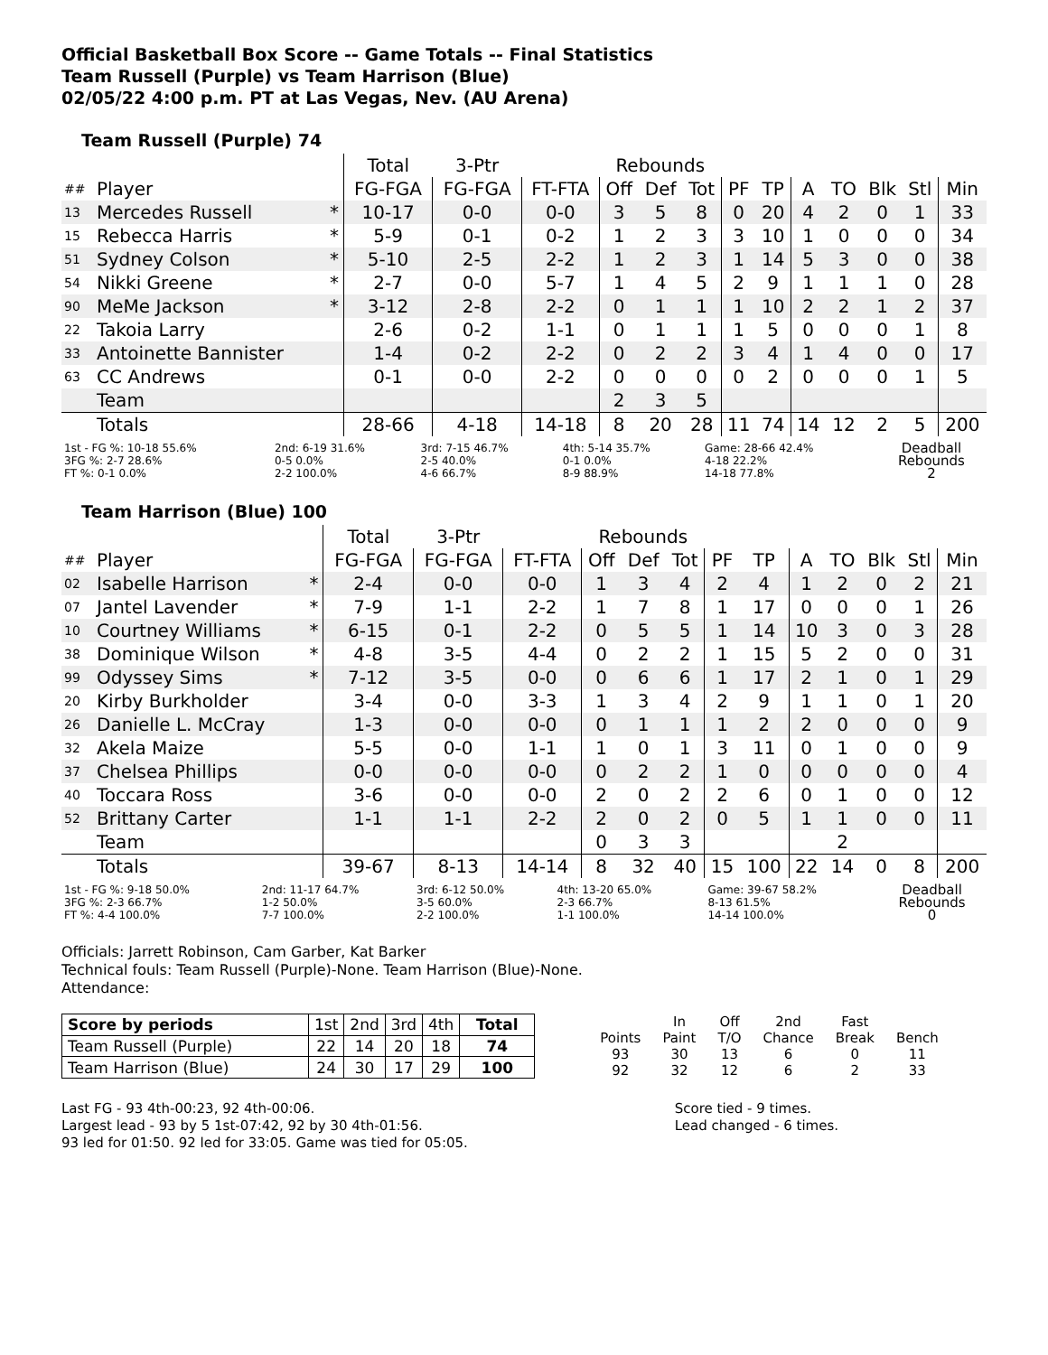Official Basketball Box Score -- Game Totals -- Final Statistics
Team Russell (Purple) vs Team Harrison (Blue)
02/05/22 4:00 p.m. PT at Las Vegas, Nev. (AU Arena)
Team Russell (Purple) 74
| | | | Total | 3-Ptr | | Rebounds | | | | | | | | | |
| ## | Player | | FG-FGA | FG-FGA | FT-FTA | Off | Def | Tot | PF | TP | A | TO | Blk | Stl | Min |
| 13 | Mercedes Russell | * | 10-17 | 0-0 | 0-0 | 3 | 5 | 8 | 0 | 20 | 4 | 2 | 0 | 1 | 33 |
| 15 | Rebecca Harris | * | 5-9 | 0-1 | 0-2 | 1 | 2 | 3 | 3 | 10 | 1 | 0 | 0 | 0 | 34 |
| 51 | Sydney Colson | * | 5-10 | 2-5 | 2-2 | 1 | 2 | 3 | 1 | 14 | 5 | 3 | 0 | 0 | 38 |
| 54 | Nikki Greene | * | 2-7 | 0-0 | 5-7 | 1 | 4 | 5 | 2 | 9 | 1 | 1 | 1 | 0 | 28 |
| 90 | MeMe Jackson | * | 3-12 | 2-8 | 2-2 | 0 | 1 | 1 | 1 | 10 | 2 | 2 | 1 | 2 | 37 |
| 22 | Takoia Larry | | 2-6 | 0-2 | 1-1 | 0 | 1 | 1 | 1 | 5 | 0 | 0 | 0 | 1 | 8 |
| 33 | Antoinette Bannister | | 1-4 | 0-2 | 2-2 | 0 | 2 | 2 | 3 | 4 | 1 | 4 | 0 | 0 | 17 |
| 63 | CC Andrews | | 0-1 | 0-0 | 2-2 | 0 | 0 | 0 | 0 | 2 | 0 | 0 | 0 | 1 | 5 |
| | Team | | | | | 2 | 3 | 5 | | | | | | | |
| | Totals | | 28-66 | 4-18 | 14-18 | 8 | 20 | 28 | 11 | 74 | 14 | 12 | 2 | 5 | 200 |
| 1st - FG %: 10-18 55.6% 3FG %: 2-7 28.6% FT %: 0-1 0.0% | 2nd: 6-19 31.6% 0-5 0.0% 2-2 100.0% | 3rd: 7-15 46.7% 2-5 40.0% 4-6 66.7% | 4th: 5-14 35.7% 0-1 0.0% 8-9 88.9% | Game: 28-66 42.4% 4-18 22.2% 14-18 77.8% | Deadball Rebounds 2 |
Team Harrison (Blue) 100
| | | | Total | 3-Ptr | | Rebounds | | | | | | | | | |
| ## | Player | | FG-FGA | FG-FGA | FT-FTA | Off | Def | Tot | PF | TP | A | TO | Blk | Stl | Min |
| 02 | Isabelle Harrison | * | 2-4 | 0-0 | 0-0 | 1 | 3 | 4 | 2 | 4 | 1 | 2 | 0 | 2 | 21 |
| 07 | Jantel Lavender | * | 7-9 | 1-1 | 2-2 | 1 | 7 | 8 | 1 | 17 | 0 | 0 | 0 | 1 | 26 |
| 10 | Courtney Williams | * | 6-15 | 0-1 | 2-2 | 0 | 5 | 5 | 1 | 14 | 10 | 3 | 0 | 3 | 28 |
| 38 | Dominique Wilson | * | 4-8 | 3-5 | 4-4 | 0 | 2 | 2 | 1 | 15 | 5 | 2 | 0 | 0 | 31 |
| 99 | Odyssey Sims | * | 7-12 | 3-5 | 0-0 | 0 | 6 | 6 | 1 | 17 | 2 | 1 | 0 | 1 | 29 |
| 20 | Kirby Burkholder | | 3-4 | 0-0 | 3-3 | 1 | 3 | 4 | 2 | 9 | 1 | 1 | 0 | 1 | 20 |
| 26 | Danielle L. McCray | | 1-3 | 0-0 | 0-0 | 0 | 1 | 1 | 1 | 2 | 2 | 0 | 0 | 0 | 9 |
| 32 | Akela Maize | | 5-5 | 0-0 | 1-1 | 1 | 0 | 1 | 3 | 11 | 0 | 1 | 0 | 0 | 9 |
| 37 | Chelsea Phillips | | 0-0 | 0-0 | 0-0 | 0 | 2 | 2 | 1 | 0 | 0 | 0 | 0 | 0 | 4 |
| 40 | Toccara Ross | | 3-6 | 0-0 | 0-0 | 2 | 0 | 2 | 2 | 6 | 0 | 1 | 0 | 0 | 12 |
| 52 | Brittany Carter | | 1-1 | 1-1 | 2-2 | 2 | 0 | 2 | 0 | 5 | 1 | 1 | 0 | 0 | 11 |
| | Team | | | | | 0 | 3 | 3 | | | | 2 | | | |
| | Totals | | 39-67 | 8-13 | 14-14 | 8 | 32 | 40 | 15 | 100 | 22 | 14 | 0 | 8 | 200 |
| 1st - FG %: 9-18 50.0% 3FG %: 2-3 66.7% FT %: 4-4 100.0% | 2nd: 11-17 64.7% 1-2 50.0% 7-7 100.0% | 3rd: 6-12 50.0% 3-5 60.0% 2-2 100.0% | 4th: 13-20 65.0% 2-3 66.7% 1-1 100.0% | Game: 39-67 58.2% 8-13 61.5% 14-14 100.0% | Deadball Rebounds 0 |
Officials: Jarrett Robinson, Cam Garber, Kat Barker
Technical fouls: Team Russell (Purple)-None. Team Harrison (Blue)-None.
Attendance:
| Score by periods | 1st | 2nd | 3rd | 4th | Total |
| Team Russell (Purple) | 22 | 14 | 20 | 18 | 74 |
| Team Harrison (Blue) | 24 | 30 | 17 | 29 | 100 |
| | In | Off | 2nd | Fast | |
| Points | Paint | T/O | Chance | Break | Bench |
| 93 | 30 | 13 | 6 | 0 | 11 |
| 92 | 32 | 12 | 6 | 2 | 33 |
Last FG - 93 4th-00:23, 92 4th-00:06.
Largest lead - 93 by 5 1st-07:42, 92 by 30 4th-01:56.
93 led for 01:50. 92 led for 33:05. Game was tied for 05:05.
Score tied - 9 times.
Lead changed - 6 times.